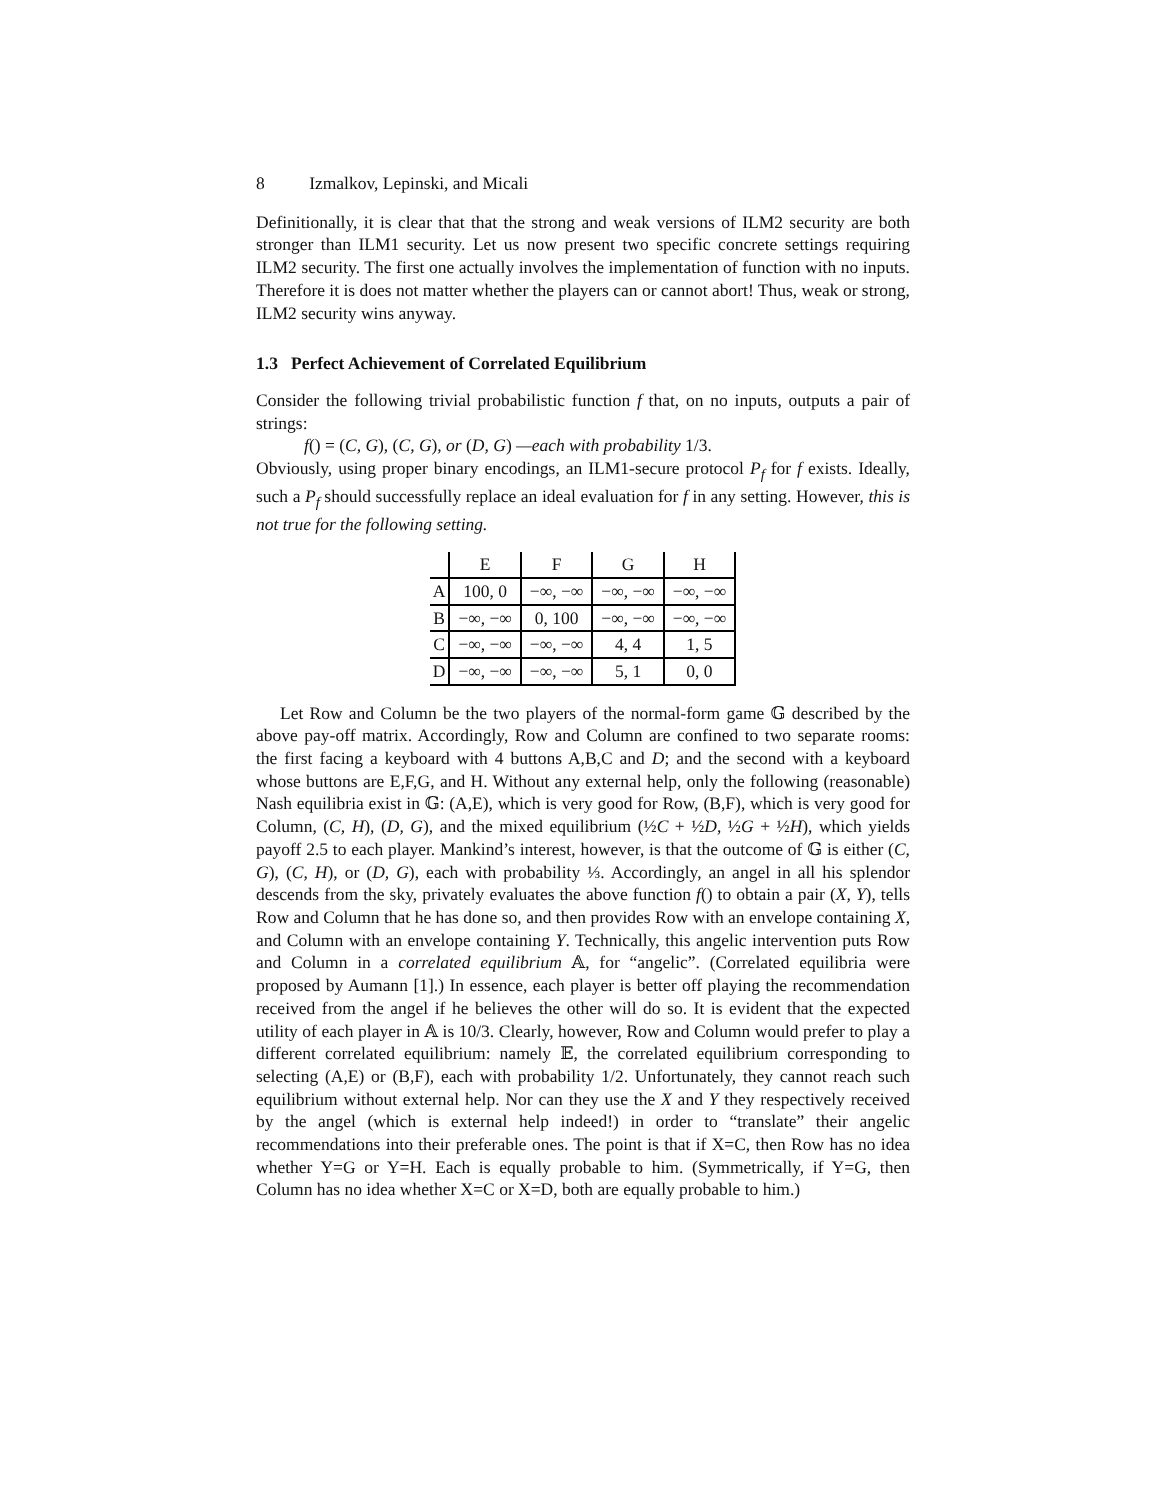8 Izmalkov, Lepinski, and Micali
Definitionally, it is clear that that the strong and weak versions of ILM2 security are both stronger than ILM1 security. Let us now present two specific concrete settings requiring ILM2 security. The first one actually involves the implementation of function with no inputs. Therefore it is does not matter whether the players can or cannot abort! Thus, weak or strong, ILM2 security wins anyway.
1.3 Perfect Achievement of Correlated Equilibrium
Consider the following trivial probabilistic function f that, on no inputs, outputs a pair of strings:
f() = (C, G), (C, G), or (D, G) —each with probability 1/3.
Obviously, using proper binary encodings, an ILM1-secure protocol P<sub>f</sub> for f exists. Ideally, such a P<sub>f</sub> should successfully replace an ideal evaluation for f in any setting. However, this is not true for the following setting.
| | E | F | G | H |
| --- | --- | --- | --- | --- |
| A | 100, 0 | −∞, −∞ | −∞, −∞ | −∞, −∞ |
| B | −∞, −∞ | 0, 100 | −∞, −∞ | −∞, −∞ |
| C | −∞, −∞ | −∞, −∞ | 4, 4 | 1, 5 |
| D | −∞, −∞ | −∞, −∞ | 5, 1 | 0, 0 |
Let Row and Column be the two players of the normal-form game 𝔾 described by the above pay-off matrix. Accordingly, Row and Column are confined to two separate rooms: the first facing a keyboard with 4 buttons A,B,C and D; and the second with a keyboard whose buttons are E,F,G, and H. Without any external help, only the following (reasonable) Nash equilibria exist in 𝔾: (A,E), which is very good for Row, (B,F), which is very good for Column, (C, H), (D, G), and the mixed equilibrium (½C + ½D, ½G + ½H), which yields payoff 2.5 to each player. Mankind’s interest, however, is that the outcome of 𝔾 is either (C, G), (C, H), or (D, G), each with probability ⅓. Accordingly, an angel in all his splendor descends from the sky, privately evaluates the above function f() to obtain a pair (X, Y), tells Row and Column that he has done so, and then provides Row with an envelope containing X, and Column with an envelope containing Y. Technically, this angelic intervention puts Row and Column in a correlated equilibrium 𝔸, for “angelic”. (Correlated equilibria were proposed by Aumann [1].) In essence, each player is better off playing the recommendation received from the angel if he believes the other will do so. It is evident that the expected utility of each player in 𝔸 is 10/3. Clearly, however, Row and Column would prefer to play a different correlated equilibrium: namely 𝔼, the correlated equilibrium corresponding to selecting (A,E) or (B,F), each with probability 1/2. Unfortunately, they cannot reach such equilibrium without external help. Nor can they use the X and Y they respectively received by the angel (which is external help indeed!) in order to “translate” their angelic recommendations into their preferable ones. The point is that if X=C, then Row has no idea whether Y=G or Y=H. Each is equally probable to him. (Symmetrically, if Y=G, then Column has no idea whether X=C or X=D, both are equally probable to him.)